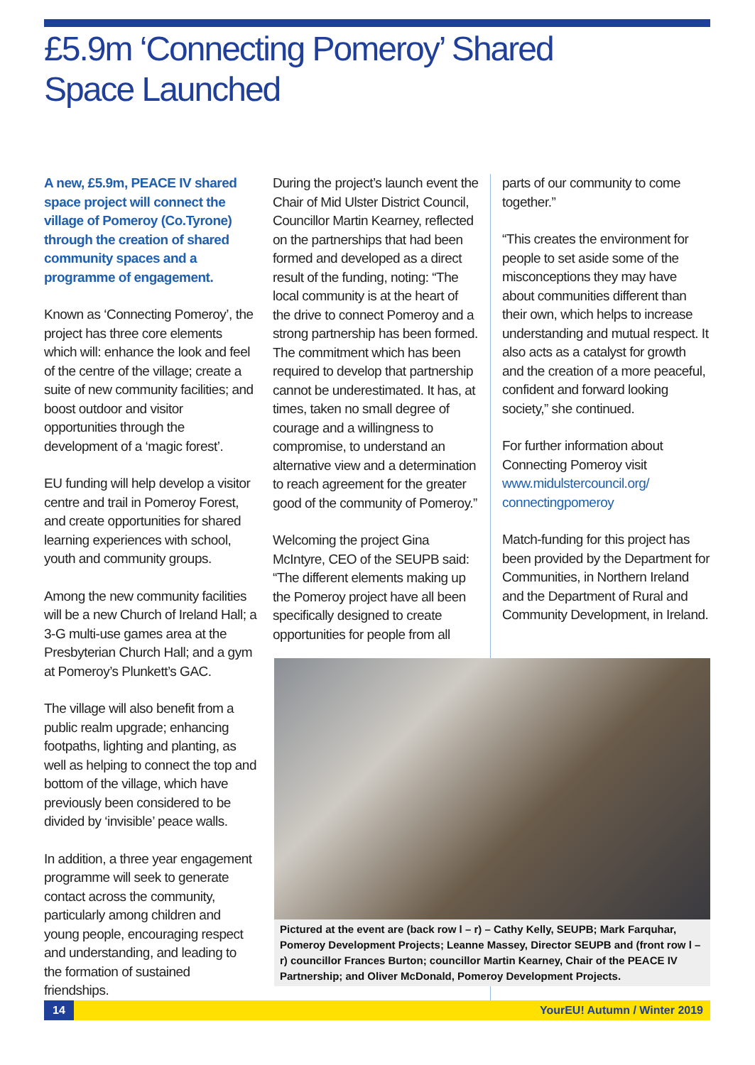£5.9m ‘Connecting Pomeroy’ Shared Space Launched
A new, £5.9m, PEACE IV shared space project will connect the village of Pomeroy (Co.Tyrone) through the creation of shared community spaces and a programme of engagement.
Known as ‘Connecting Pomeroy’, the project has three core elements which will: enhance the look and feel of the centre of the village; create a suite of new community facilities; and boost outdoor and visitor opportunities through the development of a ‘magic forest’.
EU funding will help develop a visitor centre and trail in Pomeroy Forest, and create opportunities for shared learning experiences with school, youth and community groups.
Among the new community facilities will be a new Church of Ireland Hall; a 3-G multi-use games area at the Presbyterian Church Hall; and a gym at Pomeroy’s Plunkett’s GAC.
The village will also benefit from a public realm upgrade; enhancing footpaths, lighting and planting, as well as helping to connect the top and bottom of the village, which have previously been considered to be divided by ‘invisible’ peace walls.
In addition, a three year engagement programme will seek to generate contact across the community, particularly among children and young people, encouraging respect and understanding, and leading to the formation of sustained friendships.
During the project’s launch event the Chair of Mid Ulster District Council, Councillor Martin Kearney, reflected on the partnerships that had been formed and developed as a direct result of the funding, noting: “The local community is at the heart of the drive to connect Pomeroy and a strong partnership has been formed. The commitment which has been required to develop that partnership cannot be underestimated. It has, at times, taken no small degree of courage and a willingness to compromise, to understand an alternative view and a determination to reach agreement for the greater good of the community of Pomeroy.”
Welcoming the project Gina McIntyre, CEO of the SEUPB said: “The different elements making up the Pomeroy project have all been specifically designed to create opportunities for people from all
parts of our community to come together.”
“This creates the environment for people to set aside some of the misconceptions they may have about communities different than their own, which helps to increase understanding and mutual respect. It also acts as a catalyst for growth and the creation of a more peaceful, confident and forward looking society,” she continued.
For further information about Connecting Pomeroy visit www.midulstercouncil.org/ connectingpomeroy
Match-funding for this project has been provided by the Department for Communities, in Northern Ireland and the Department of Rural and Community Development, in Ireland.
Pictured at the event are (back row l – r) – Cathy Kelly, SEUPB; Mark Farquhar, Pomeroy Development Projects; Leanne Massey, Director SEUPB and (front row l – r) councillor Frances Burton; councillor Martin Kearney, Chair of the PEACE IV Partnership; and Oliver McDonald, Pomeroy Development Projects.
14 YourEU! Autumn / Winter 2019